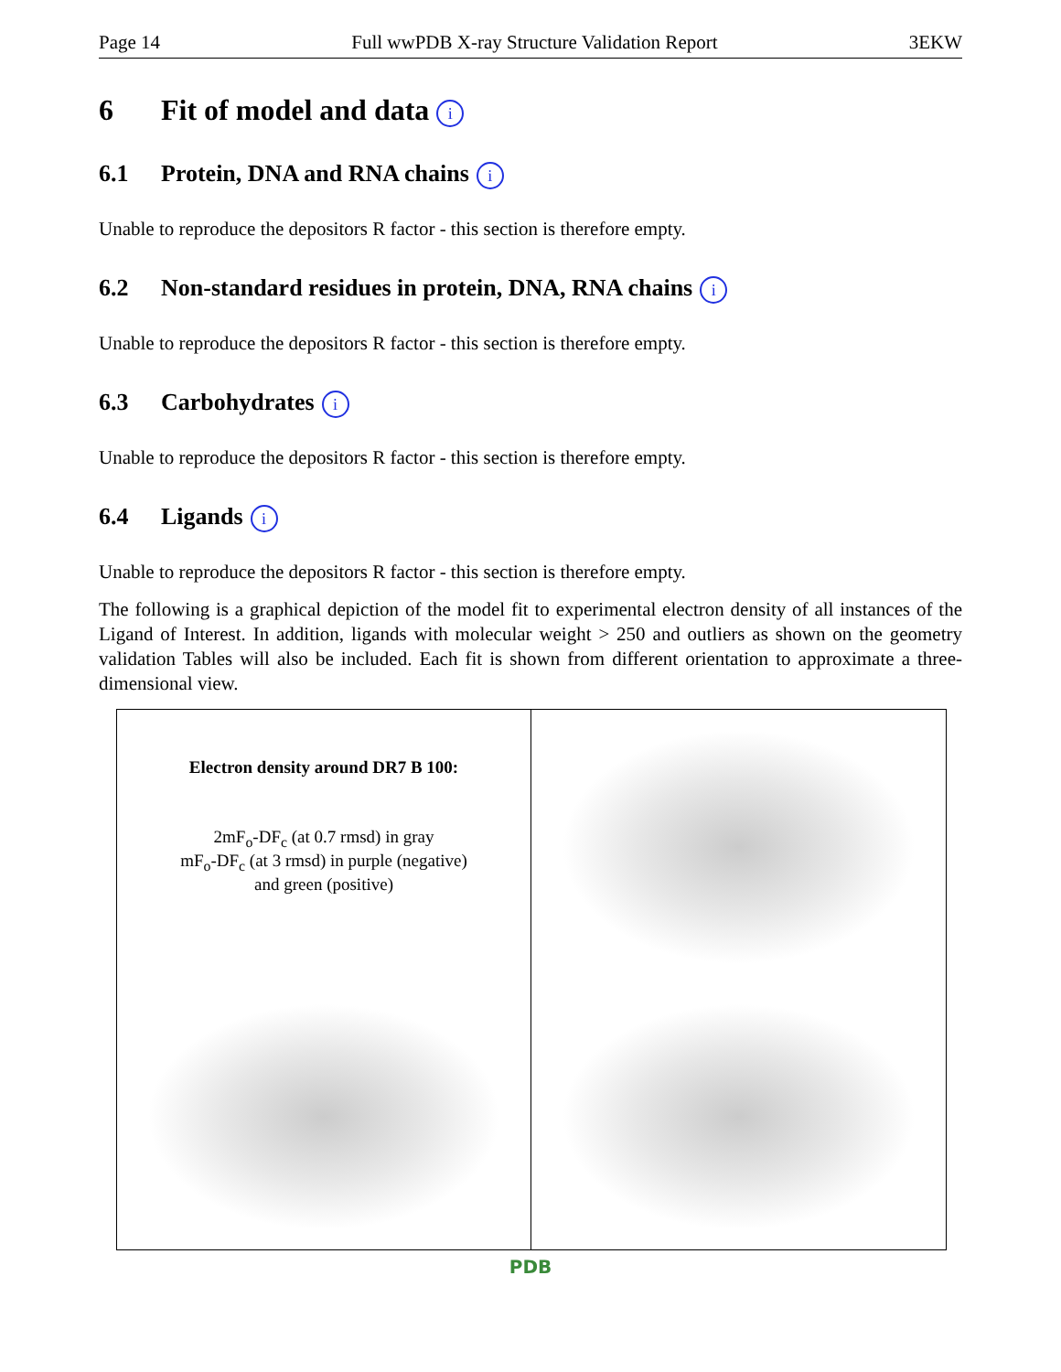Page 14 Full wwPDB X-ray Structure Validation Report 3EKW
6 Fit of model and data i
6.1 Protein, DNA and RNA chains i
Unable to reproduce the depositors R factor - this section is therefore empty.
6.2 Non-standard residues in protein, DNA, RNA chains i
Unable to reproduce the depositors R factor - this section is therefore empty.
6.3 Carbohydrates i
Unable to reproduce the depositors R factor - this section is therefore empty.
6.4 Ligands i
Unable to reproduce the depositors R factor - this section is therefore empty.
The following is a graphical depiction of the model fit to experimental electron density of all instances of the Ligand of Interest. In addition, ligands with molecular weight > 250 and outliers as shown on the geometry validation Tables will also be included. Each fit is shown from different orientation to approximate a three-dimensional view.
Electron density around DR7 B 100:
2mF<sub>o</sub>-DF<sub>c</sub> (at 0.7 rmsd) in gray
mF<sub>o</sub>-DF<sub>c</sub> (at 3 rmsd) in purple (negative)
and green (positive)
PDB